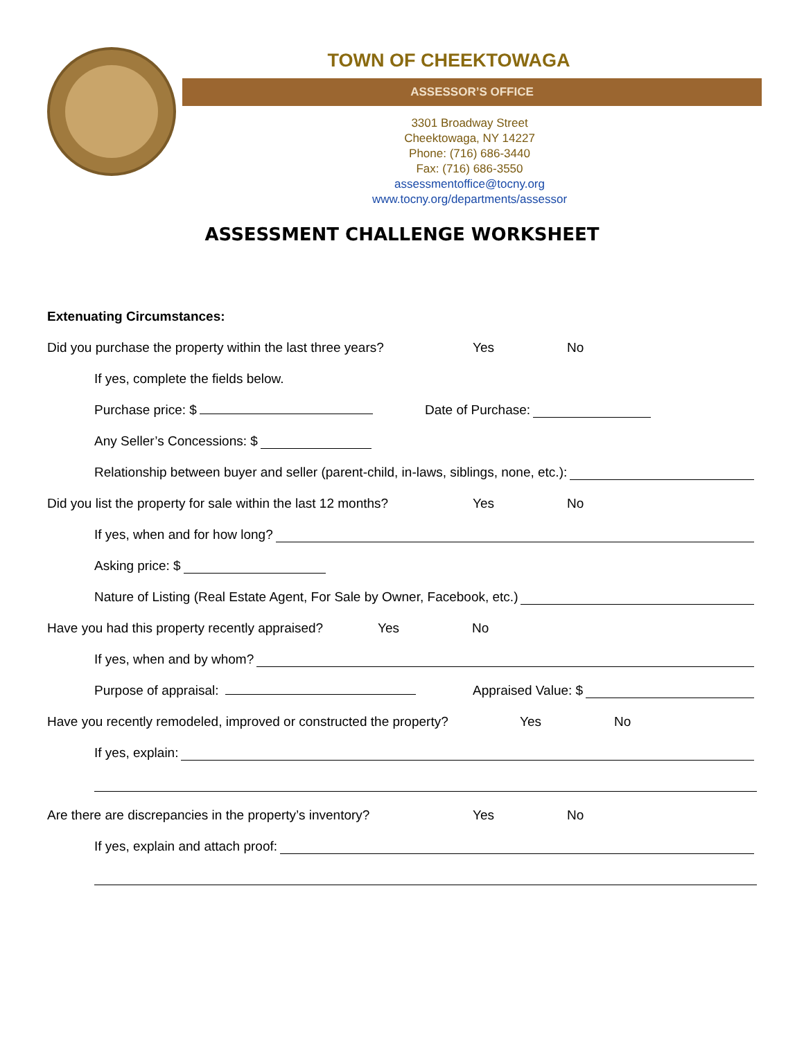TOWN OF CHEEKTOWAGA
ASSESSOR’S OFFICE
3301 Broadway Street
Cheektowaga, NY 14227
Phone: (716) 686-3440
Fax: (716) 686-3550
assessmentoffice@tocny.org
www.tocny.org/departments/assessor
ASSESSMENT CHALLENGE WORKSHEET
Extenuating Circumstances:
Did you purchase the property within the last three years? Yes No
If yes, complete the fields below.
Purchase price: $ Date of Purchase:
Any Seller’s Concessions: $
Relationship between buyer and seller (parent-child, in-laws, siblings, none, etc.):
Did you list the property for sale within the last 12 months? Yes No
If yes, when and for how long?
Asking price: $
Nature of Listing (Real Estate Agent, For Sale by Owner, Facebook, etc.)
Have you had this property recently appraised? Yes No
If yes, when and by whom?
Purpose of appraisal: Appraised Value: $
Have you recently remodeled, improved or constructed the property? Yes No
If yes, explain:
Are there are discrepancies in the property’s inventory? Yes No
If yes, explain and attach proof: